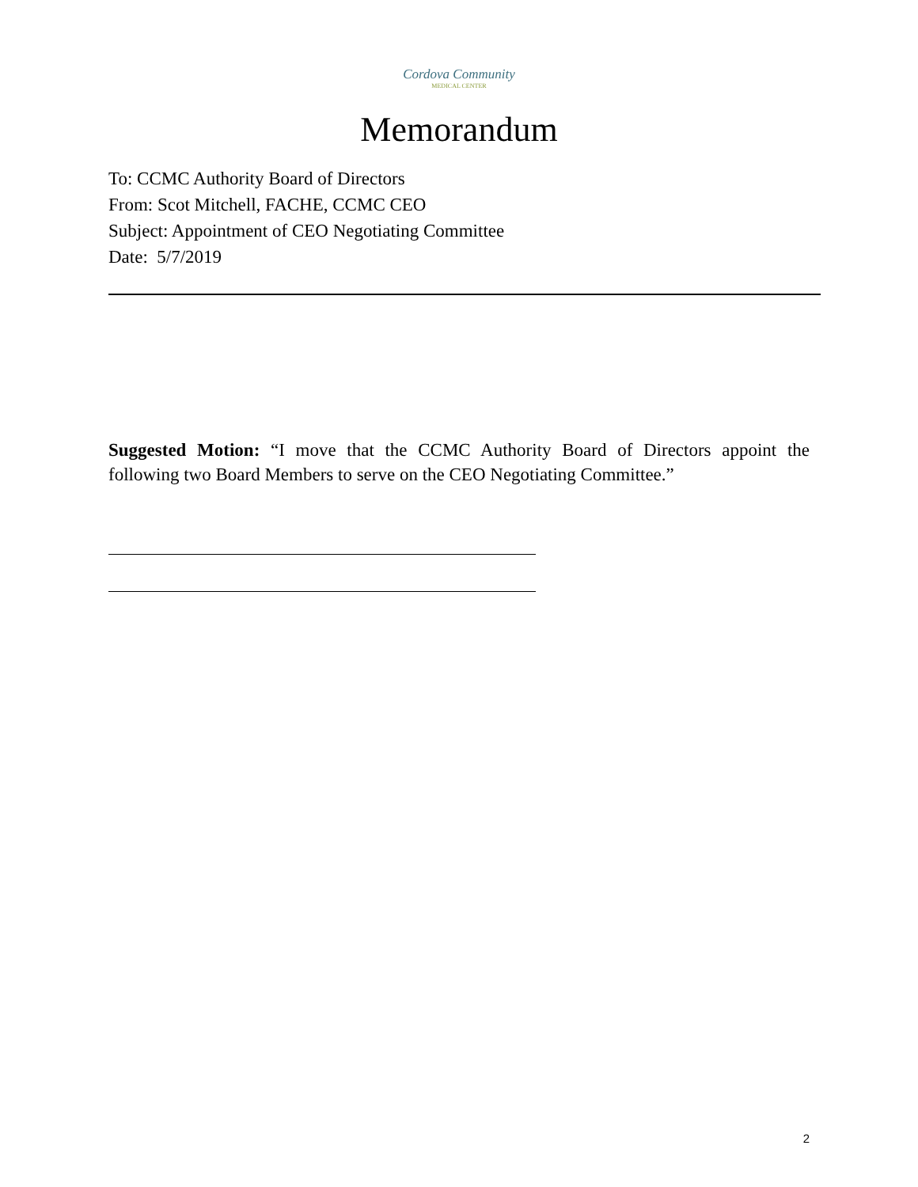Cordova Community
MEDICAL CENTER
Memorandum
To: CCMC Authority Board of Directors
From: Scot Mitchell, FACHE, CCMC CEO
Subject: Appointment of CEO Negotiating Committee
Date: 5/7/2019
Suggested Motion: “I move that the CCMC Authority Board of Directors appoint the following two Board Members to serve on the CEO Negotiating Committee.”
2